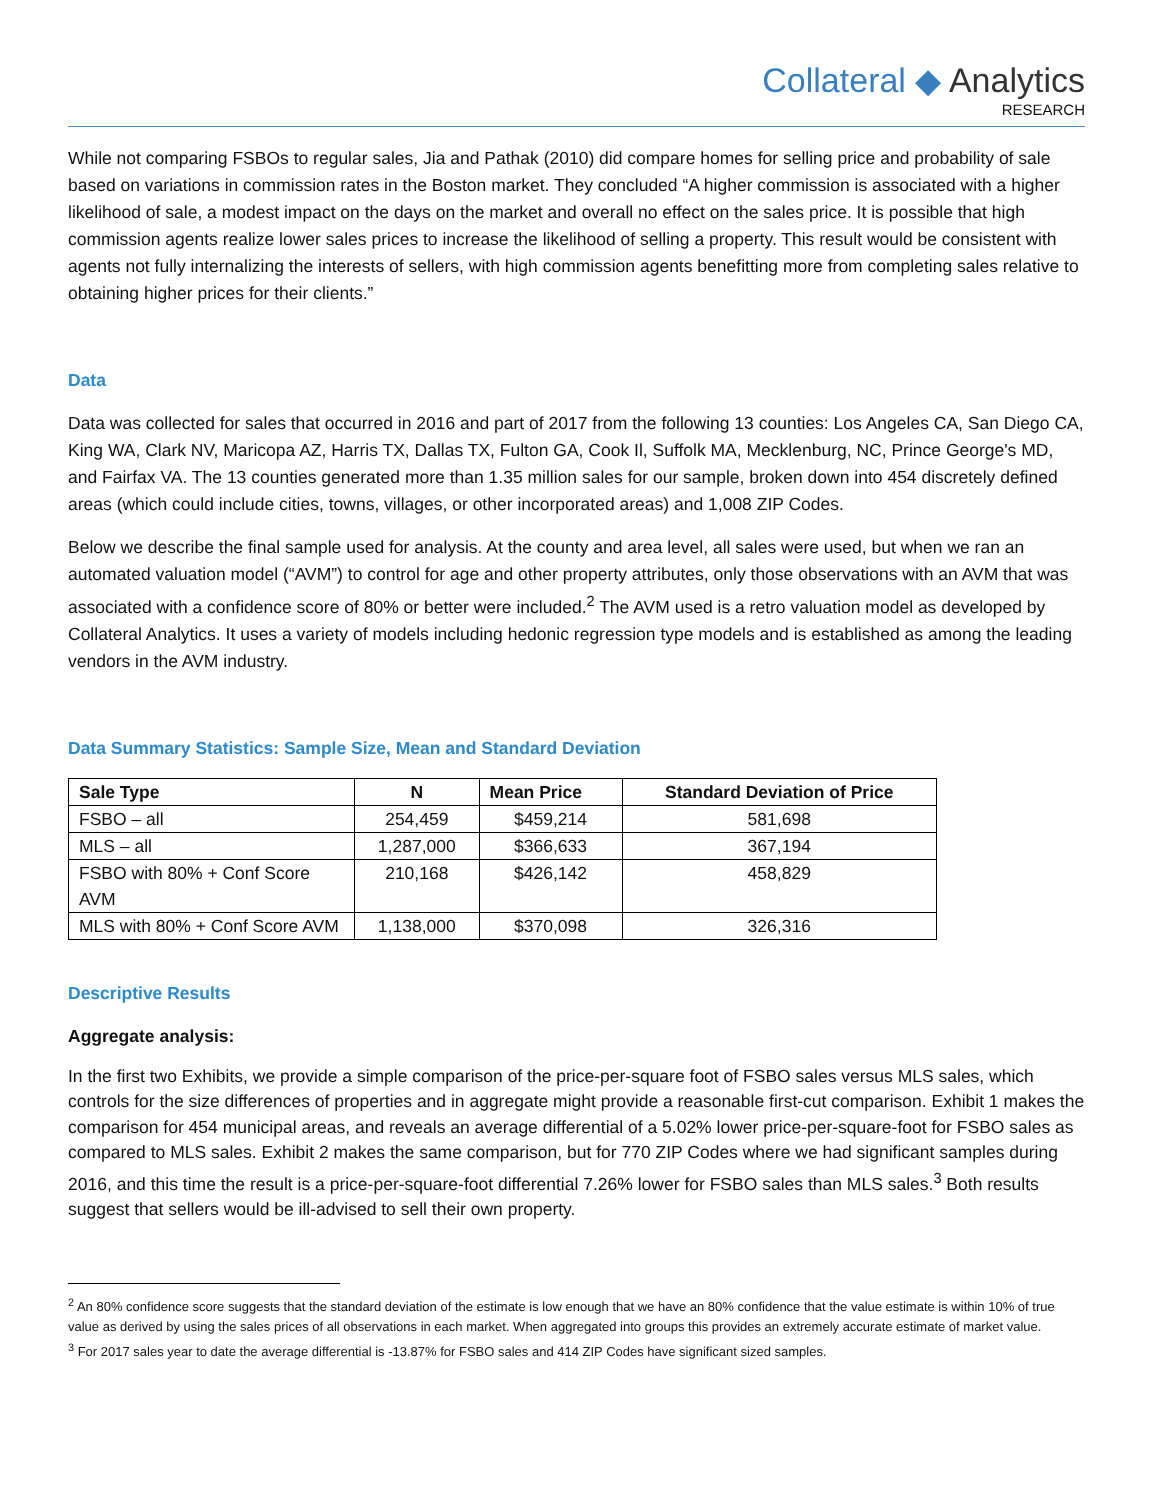Collateral ◆ Analytics
RESEARCH
While not comparing FSBOs to regular sales, Jia and Pathak (2010) did compare homes for selling price and probability of sale based on variations in commission rates in the Boston market. They concluded “A higher commission is associated with a higher likelihood of sale, a modest impact on the days on the market and overall no effect on the sales price. It is possible that high commission agents realize lower sales prices to increase the likelihood of selling a property. This result would be consistent with agents not fully internalizing the interests of sellers, with high commission agents benefitting more from completing sales relative to obtaining higher prices for their clients.”
Data
Data was collected for sales that occurred in 2016 and part of 2017 from the following 13 counties: Los Angeles CA, San Diego CA, King WA, Clark NV, Maricopa AZ, Harris TX, Dallas TX, Fulton GA, Cook Il, Suffolk MA, Mecklenburg, NC, Prince George's MD, and Fairfax VA. The 13 counties generated more than 1.35 million sales for our sample, broken down into 454 discretely defined areas (which could include cities, towns, villages, or other incorporated areas) and 1,008 ZIP Codes.
Below we describe the final sample used for analysis. At the county and area level, all sales were used, but when we ran an automated valuation model (“AVM”) to control for age and other property attributes, only those observations with an AVM that was associated with a confidence score of 80% or better were included.<sup>2</sup> The AVM used is a retro valuation model as developed by Collateral Analytics. It uses a variety of models including hedonic regression type models and is established as among the leading vendors in the AVM industry.
Data Summary Statistics: Sample Size, Mean and Standard Deviation
| Sale Type | N | Mean Price | Standard Deviation of Price |
| --- | --- | --- | --- |
| FSBO – all | 254,459 | $459,214 | 581,698 |
| MLS – all | 1,287,000 | $366,633 | 367,194 |
| FSBO with 80% + Conf Score AVM | 210,168 | $426,142 | 458,829 |
| MLS with 80% + Conf Score AVM | 1,138,000 | $370,098 | 326,316 |
Descriptive Results
Aggregate analysis:
In the first two Exhibits, we provide a simple comparison of the price-per-square foot of FSBO sales versus MLS sales, which controls for the size differences of properties and in aggregate might provide a reasonable first-cut comparison. Exhibit 1 makes the comparison for 454 municipal areas, and reveals an average differential of a 5.02% lower price-per-square-foot for FSBO sales as compared to MLS sales. Exhibit 2 makes the same comparison, but for 770 ZIP Codes where we had significant samples during 2016, and this time the result is a price-per-square-foot differential 7.26% lower for FSBO sales than MLS sales.<sup>3</sup> Both results suggest that sellers would be ill-advised to sell their own property.
<sup>2</sup> An 80% confidence score suggests that the standard deviation of the estimate is low enough that we have an 80% confidence that the value estimate is within 10% of true value as derived by using the sales prices of all observations in each market. When aggregated into groups this provides an extremely accurate estimate of market value.
<sup>3</sup> For 2017 sales year to date the average differential is -13.87% for FSBO sales and 414 ZIP Codes have significant sized samples.